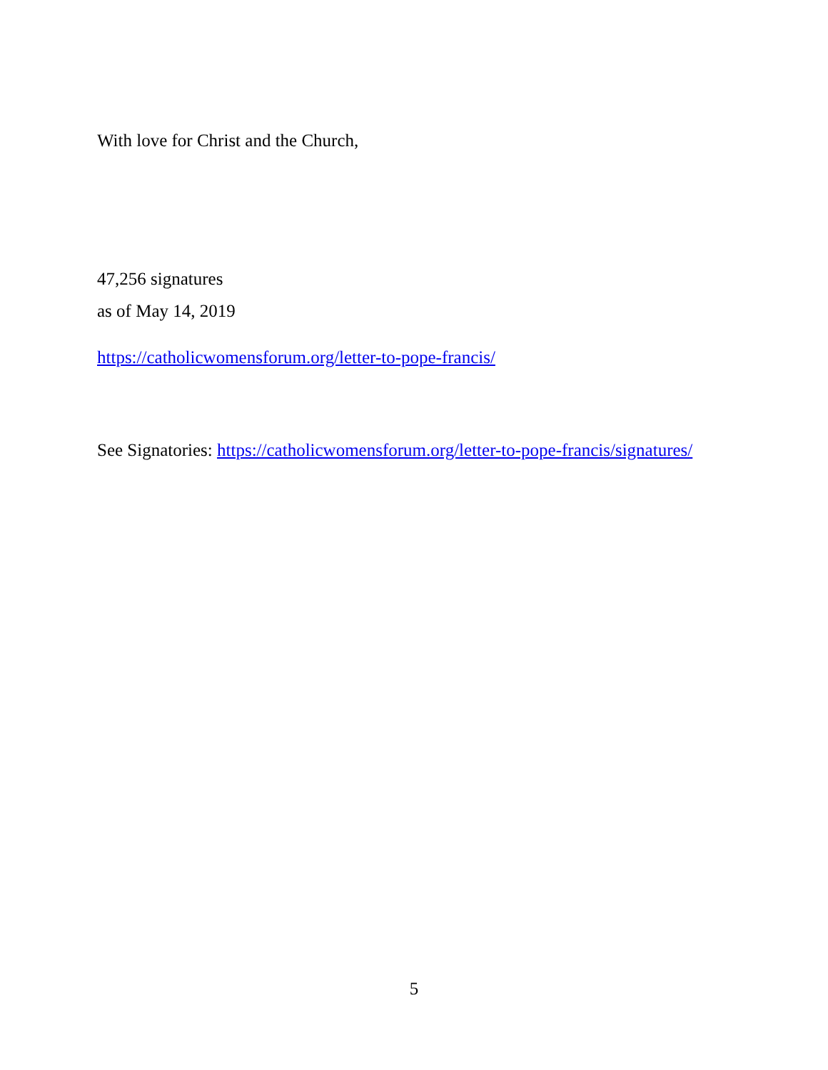With love for Christ and the Church,
47,256 signatures
as of May 14, 2019
https://catholicwomensforum.org/letter-to-pope-francis/
See Signatories: https://catholicwomensforum.org/letter-to-pope-francis/signatures/
5